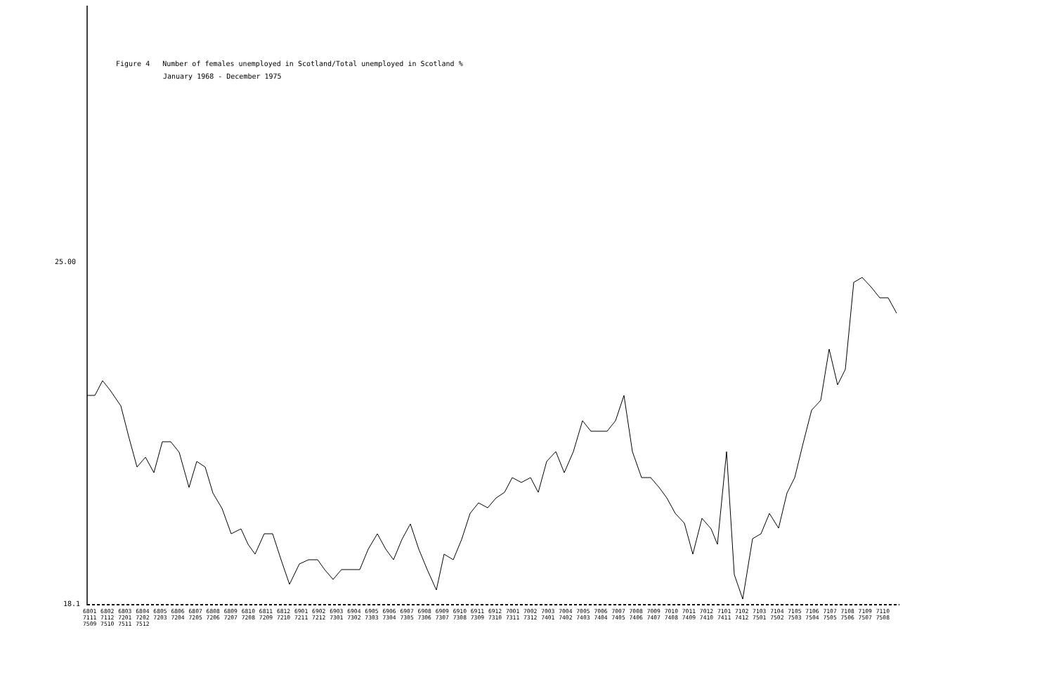Figure 4 Number of females unemployed in Scotland/Total unemployed in Scotland %
January 1968 - December 1975
25.00
18.1
6801 6802 6803 6804 6805 6806 6807 6808 6809 6810 6811 6812 6901 6902 6903 6904 6905 6906 6907 6908 6909 6910 6911 6912 7001 7002 7003 7004 7005 7006 7007 7008 7009 7010 7011 7012 7101 7102 7103 7104 7105 7106 7107 7108 7109 7110 7111 7112 7201 7202 7203 7204 7205 7206 7207 7208 7209 7210 7211 7212 7301 7302 7303 7304 7305 7306 7307 7308 7309 7310 7311 7312 7401 7402 7403 7404 7405 7406 7407 7408 7409 7410 7411 7412 7501 7502 7503 7504 7505 7506 7507 7508 7509 7510 7511 7512